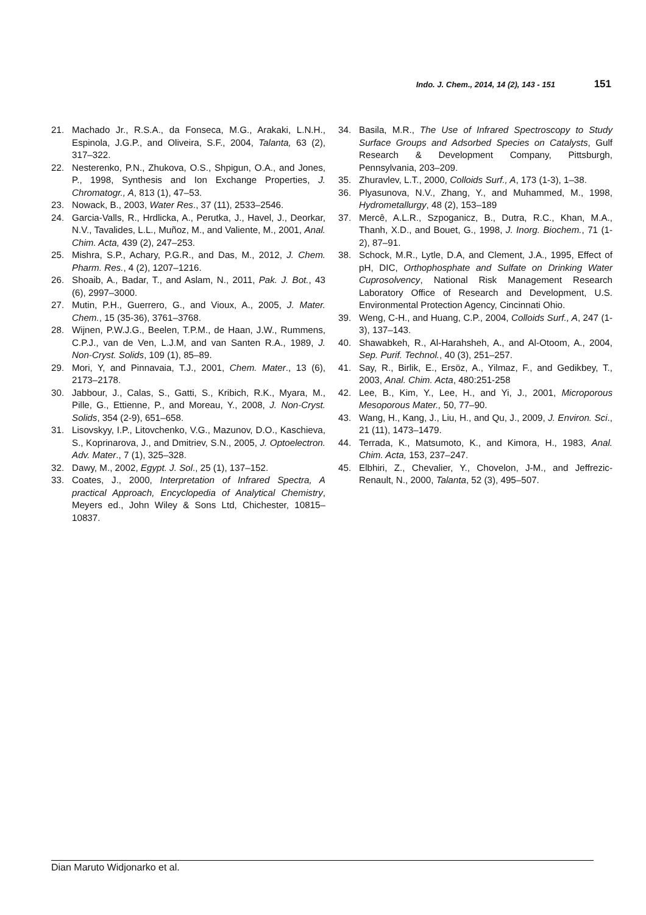Indo. J. Chem., 2014, 14 (2), 143 - 151 151
21. Machado Jr., R.S.A., da Fonseca, M.G., Arakaki, L.N.H., Espinola, J.G.P., and Oliveira, S.F., 2004, Talanta, 63 (2), 317–322.
22. Nesterenko, P.N., Zhukova, O.S., Shpigun, O.A., and Jones, P., 1998, Synthesis and Ion Exchange Properties, J. Chromatogr., A, 813 (1), 47–53.
23. Nowack, B., 2003, Water Res., 37 (11), 2533–2546.
24. Garcia-Valls, R., Hrdlicka, A., Perutka, J., Havel, J., Deorkar, N.V., Tavalides, L.L., Muñoz, M., and Valiente, M., 2001, Anal. Chim. Acta, 439 (2), 247–253.
25. Mishra, S.P., Achary, P.G.R., and Das, M., 2012, J. Chem. Pharm. Res., 4 (2), 1207–1216.
26. Shoaib, A., Badar, T., and Aslam, N., 2011, Pak. J. Bot., 43 (6), 2997–3000.
27. Mutin, P.H., Guerrero, G., and Vioux, A., 2005, J. Mater. Chem., 15 (35-36), 3761–3768.
28. Wijnen, P.W.J.G., Beelen, T.P.M., de Haan, J.W., Rummens, C.P.J., van de Ven, L.J.M, and van Santen R.A., 1989, J. Non-Cryst. Solids, 109 (1), 85–89.
29. Mori, Y, and Pinnavaia, T.J., 2001, Chem. Mater., 13 (6), 2173–2178.
30. Jabbour, J., Calas, S., Gatti, S., Kribich, R.K., Myara, M., Pille, G., Ettienne, P., and Moreau, Y., 2008, J. Non-Cryst. Solids, 354 (2-9), 651–658.
31. Lisovskyy, I.P., Litovchenko, V.G., Mazunov, D.O., Kaschieva, S., Koprinarova, J., and Dmitriev, S.N., 2005, J. Optoelectron. Adv. Mater., 7 (1), 325–328.
32. Dawy, M., 2002, Egypt. J. Sol., 25 (1), 137–152.
33. Coates, J., 2000, Interpretation of Infrared Spectra, A practical Approach, Encyclopedia of Analytical Chemistry, Meyers ed., John Wiley & Sons Ltd, Chichester, 10815–10837.
34. Basila, M.R., The Use of Infrared Spectroscopy to Study Surface Groups and Adsorbed Species on Catalysts, Gulf Research & Development Company, Pittsburgh, Pennsylvania, 203–209.
35. Zhuravlev, L.T., 2000, Colloids Surf., A, 173 (1-3), 1–38.
36. Plyasunova, N.V., Zhang, Y., and Muhammed, M., 1998, Hydrometallurgy, 48 (2), 153–189
37. Mercê, A.L.R., Szpoganicz, B., Dutra, R.C., Khan, M.A., Thanh, X.D., and Bouet, G., 1998, J. Inorg. Biochem., 71 (1-2), 87–91.
38. Schock, M.R., Lytle, D.A, and Clement, J.A., 1995, Effect of pH, DIC, Orthophosphate and Sulfate on Drinking Water Cuprosolvency, National Risk Management Research Laboratory Office of Research and Development, U.S. Environmental Protection Agency, Cincinnati Ohio.
39. Weng, C-H., and Huang, C.P., 2004, Colloids Surf., A, 247 (1-3), 137–143.
40. Shawabkeh, R., Al-Harahsheh, A., and Al-Otoom, A., 2004, Sep. Purif. Technol., 40 (3), 251–257.
41. Say, R., Birlik, E., Ersöz, A., Yilmaz, F., and Gedikbey, T., 2003, Anal. Chim. Acta, 480:251-258
42. Lee, B., Kim, Y., Lee, H., and Yi, J., 2001, Microporous Mesoporous Mater., 50, 77–90.
43. Wang, H., Kang, J., Liu, H., and Qu, J., 2009, J. Environ. Sci., 21 (11), 1473–1479.
44. Terrada, K., Matsumoto, K., and Kimora, H., 1983, Anal. Chim. Acta, 153, 237–247.
45. Elbhiri, Z., Chevalier, Y., Chovelon, J-M., and Jeffrezic-Renault, N., 2000, Talanta, 52 (3), 495–507.
Dian Maruto Widjonarko et al.